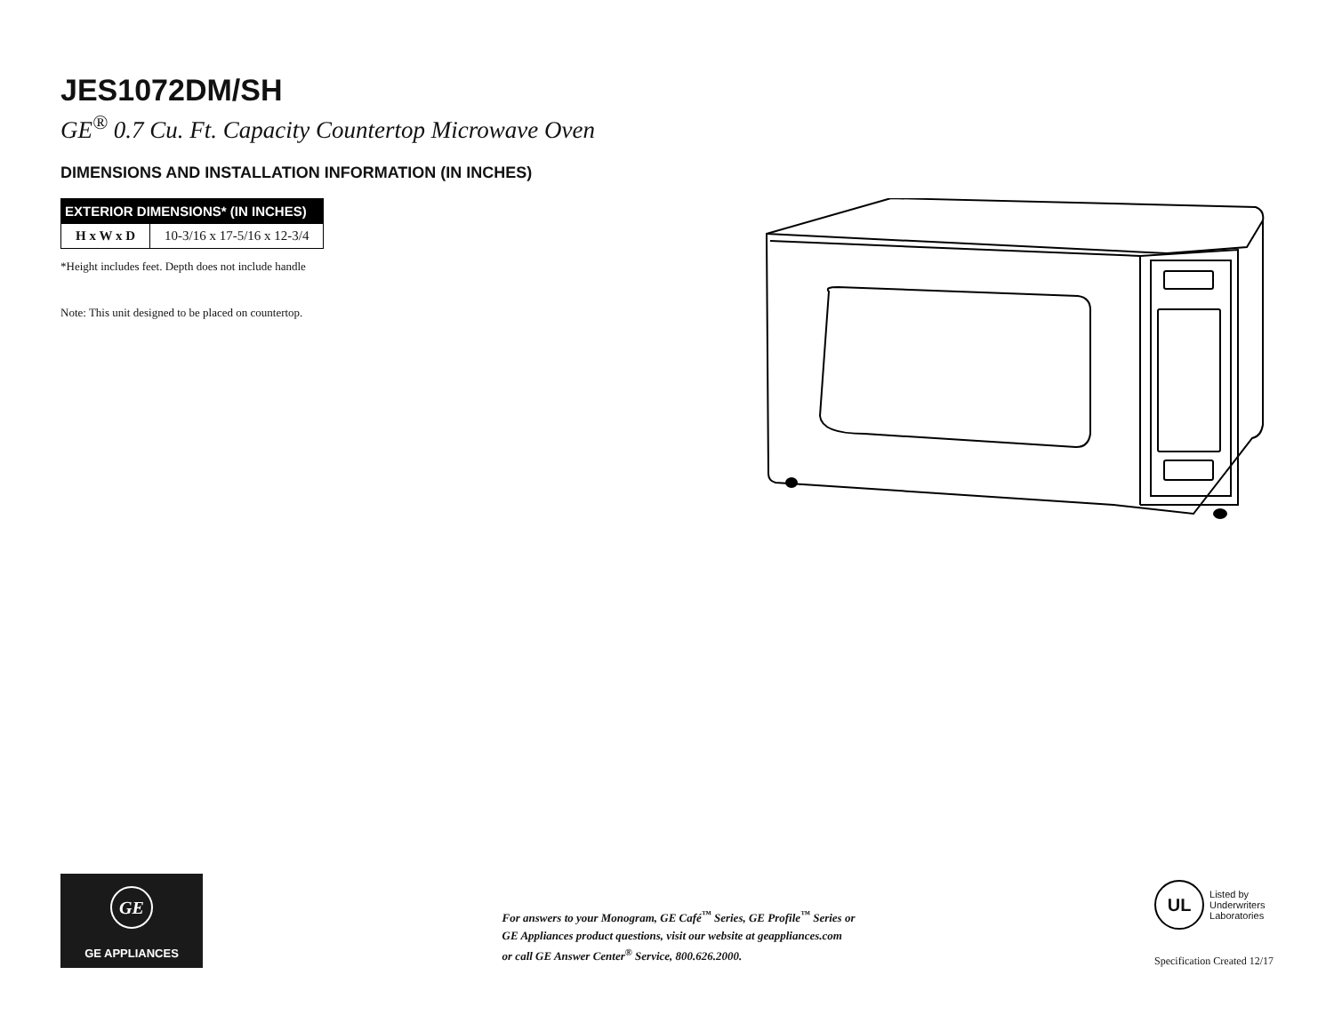JES1072DM/SH
GE<sup>®</sup> 0.7 Cu. Ft. Capacity Countertop Microwave Oven
DIMENSIONS AND INSTALLATION INFORMATION (IN INCHES)
| EXTERIOR DIMENSIONS* (IN INCHES) | |
| --- | --- |
| H x W x D | 10-3/16 x 17-5/16 x 12-3/4 |
*Height includes feet. Depth does not include handle
Note: This unit designed to be placed on countertop.
GE
GE APPLIANCES
For answers to your Monogram, GE Café<sup>™</sup> Series, GE Profile<sup>™</sup> Series or
GE Appliances product questions, visit our website at geappliances.com
or call GE Answer Center<sup>®</sup> Service, 800.626.2000.
UL
Listed by
Underwriters
Laboratories
Specification Created 12/17